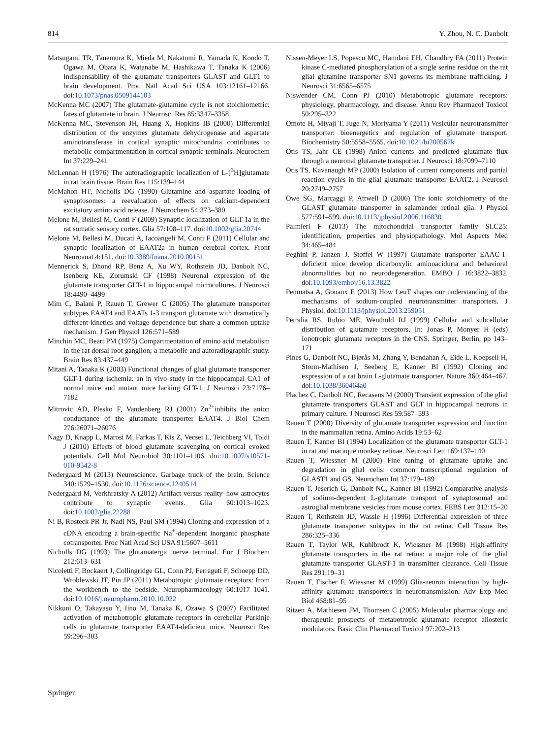814 Y. Zhou, N. C. Danbolt
Matsugami TR, Tanemura K, Mieda M, Nakatomi R, Yamada K, Kondo T, Ogawa M, Obata K, Watanabe M, Hashikawa T, Tanaka K (2006) Indispensability of the glutamate transporters GLAST and GLT1 to brain development. Proc Natl Acad Sci USA 103:12161–12166. doi:10.1073/pnas.0509144103
McKenna MC (2007) The glutamate-glutamine cycle is not stoichiometric: fates of glutamate in brain. J Neurosci Res 85:3347–3358
McKenna MC, Stevenson JH, Huang X, Hopkins IB (2000) Differential distribution of the enzymes glutamate dehydrogenase and aspartate aminotransferase in cortical synaptic mitochondria contributes to metabolic compartmentation in cortical synaptic terminals. Neurochem Int 37:229–241
McLennan H (1976) The autoradiographic localization of L-[<sup>3</sup>H]glutamate in rat brain tissue. Brain Res 115:139–144
McMahon HT, Nicholls DG (1990) Glutamine and aspartate loading of synaptosomes: a reevaluation of effects on calcium-dependent excitatory amino acid release. J Neurochem 54:373–380
Melone M, Bellesi M, Conti F (2009) Synaptic localization of GLT-1a in the rat somatic sensory cortex. Glia 57:108–117. doi:10.1002/glia.20744
Melone M, Bellesi M, Ducati A, Iacoangeli M, Conti F (2011) Cellular and synaptic localization of EAAT2a in human cerebral cortex. Front Neuroanat 4:151. doi:10.3389/fnana.2010.00151
Mennerick S, Dhond RP, Benz A, Xu WY, Rothstein JD, Danbolt NC, Isenberg KE, Zorumski CF (1998) Neuronal expression of the glutamate transporter GLT-1 in hippocampal microcultures. J Neurosci 18:4490–4499
Mim C, Balani P, Rauen T, Grewer C (2005) The glutamate transporter subtypes EAAT4 and EAATs 1-3 transport glutamate with dramatically different kinetics and voltage dependence but share a common uptake mechanism. J Gen Physiol 126:571–589
Minchin MC, Beart PM (1975) Compartmentation of amino acid metabolism in the rat dorsal root ganglion; a metabolic and autoradiographic study. Brain Res 83:437–449
Mitani A, Tanaka K (2003) Functional changes of glial glutamate transporter GLT-1 during ischemia: an in vivo study in the hippocampal CA1 of normal mice and mutant mice lacking GLT-1. J Neurosci 23:7176–7182
Mitrovic AD, Plesko F, Vandenberg RJ (2001) Zn<sup>2+</sup>inhibits the anion conductance of the glutamate transporter EAAT4. J Biol Chem 276:26071–26076
Nagy D, Knapp L, Marosi M, Farkas T, Kis Z, Vecsei L, Teichberg VI, Toldi J (2010) Effects of blood glutamate scavenging on cortical evoked potentials. Cell Mol Neurobiol 30:1101–1106. doi:10.1007/s10571-010-9542-8
Nedergaard M (2013) Neuroscience. Garbage truck of the brain. Science 340:1529–1530. doi:10.1126/science.1240514
Nedergaard M, Verkhratsky A (2012) Artifact versus reality–how astrocytes contribute to synaptic events. Glia 60:1013–1023. doi:10.1002/glia.22288
Ni B, Rosteck PR Jr, Nadi NS, Paul SM (1994) Cloning and expression of a cDNA encoding a brain-specific Na<sup>+</sup>-dependent inorganic phosphate cotransporter. Proc Natl Acad Sci USA 91:5607–5611
Nicholls DG (1993) The glutamatergic nerve terminal. Eur J Biochem 212:613–631
Nicoletti F, Bockaert J, Collingridge GL, Conn PJ, Ferraguti F, Schoepp DD, Wroblewski JT, Pin JP (2011) Metabotropic glutamate receptors: from the workbench to the bedside. Neuropharmacology 60:1017–1041. doi:10.1016/j.neuropharm.2010.10.022
Nikkuni O, Takayasu Y, Iino M, Tanaka K, Ozawa S (2007) Facilitated activation of metabotropic glutamate receptors in cerebellar Purkinje cells in glutamate transporter EAAT4-deficient mice. Neurosci Res 59:296–303
Nissen-Meyer LS, Popescu MC, Hamdani EH, Chaudhry FA (2011) Protein kinase C-mediated phosphorylation of a single serine residue on the rat glial glutamine transporter SN1 governs its membrane trafficking. J Neurosci 31:6565–6575
Niswender CM, Conn PJ (2010) Metabotropic glutamate receptors: physiology, pharmacology, and disease. Annu Rev Pharmacol Toxicol 50:295–322
Omote H, Miyaji T, Juge N, Moriyama Y (2011) Vesicular neurotransmitter transporter: bioenergetics and regulation of glutamate transport. Biochemistry 50:5558–5565. doi:10.1021/bi200567k
Otis TS, Jahr CE (1998) Anion currents and predicted glutamate flux through a neuronal glutamate transporter. J Neurosci 18:7099–7110
Otis TS, Kavanaugh MP (2000) Isolation of current components and partial reaction cycles in the glial glutamate transporter EAAT2. J Neurosci 20:2749–2757
Owe SG, Marcaggi P, Attwell D (2006) The ionic stoichiometry of the GLAST glutamate transporter in salamander retinal glia. J Physiol 577:591–599. doi:10.1113/jphysiol.2006.116830
Palmieri F (2013) The mitochondrial transporter family SLC25: identification, properties and physiopathology. Mol Aspects Med 34:465–484
Peghini P, Janzen J, Stoffel W (1997) Glutamate transporter EAAC-1-deficient mice develop dicarboxylic aminoaciduria and behavioral abnormalities but no neurodegeneration. EMBO J 16:3822–3832. doi:10.1093/emboj/16.13.3822
Penmatsa A, Gouaux E (2013) How LeuT shapes our understanding of the mechanisms of sodium-coupled neurotransmitter transporters. J Physiol. doi:10.1113/jphysiol.2013.259051
Petralia RS, Rubio ME, Wenthold RJ (1999) Cellular and subcellular distribution of glutamate receptors. In: Jonas P, Monyer H (eds) Ionotropic glutamate receptors in the CNS. Springer, Berlin, pp 143–171
Pines G, Danbolt NC, Bjørås M, Zhang Y, Bendahan A, Eide L, Koepsell H, Storm-Mathisen J, Seeberg E, Kanner BI (1992) Cloning and expression of a rat brain L-glutamate transporter. Nature 360:464–467. doi:10.1038/360464a0
Plachez C, Danbolt NC, Recasens M (2000) Transient expression of the glial glutamate transporters GLAST and GLT in hippocampal neurons in primary culture. J Neurosci Res 59:587–593
Rauen T (2000) Diversity of glutamate transporter expression and function in the mammalian retina. Amino Acids 19:53–62
Rauen T, Kanner BI (1994) Localization of the glutamate transporter GLT-1 in rat and macaque monkey retinae. Neurosci Lett 169:137–140
Rauen T, Wiessner M (2000) Fine tuning of glutamate uptake and degradation in glial cells: common transcriptional regulation of GLAST1 and GS. Neurochem Int 37:179–189
Rauen T, Jeserich G, Danbolt NC, Kanner BI (1992) Comparative analysis of sodium-dependent L-glutamate transport of synaptosomal and astroglial membrane vesicles from mouse cortex. FEBS Lett 312:15–20
Rauen T, Rothstein JD, Wassle H (1996) Differential expression of three glutamate transporter subtypes in the rat retina. Cell Tissue Res 286:325–336
Rauen T, Taylor WR, Kuhlbrodt K, Wiessner M (1998) High-affinity glutamate transporters in the rat retina: a major role of the glial glutamate transporter GLAST-1 in transmitter clearance. Cell Tissue Res 291:19–31
Rauen T, Fischer F, Wiessner M (1999) Glia-neuron interaction by high-affinity glutamate transporters in neurotransmission. Adv Exp Med Biol 468:81–95
Ritzen A, Mathiesen JM, Thomsen C (2005) Molecular pharmacology and therapeutic prospects of metabotropic glutamate receptor allosteric modulators. Basic Clin Pharmacol Toxicol 97:202–213
Springer